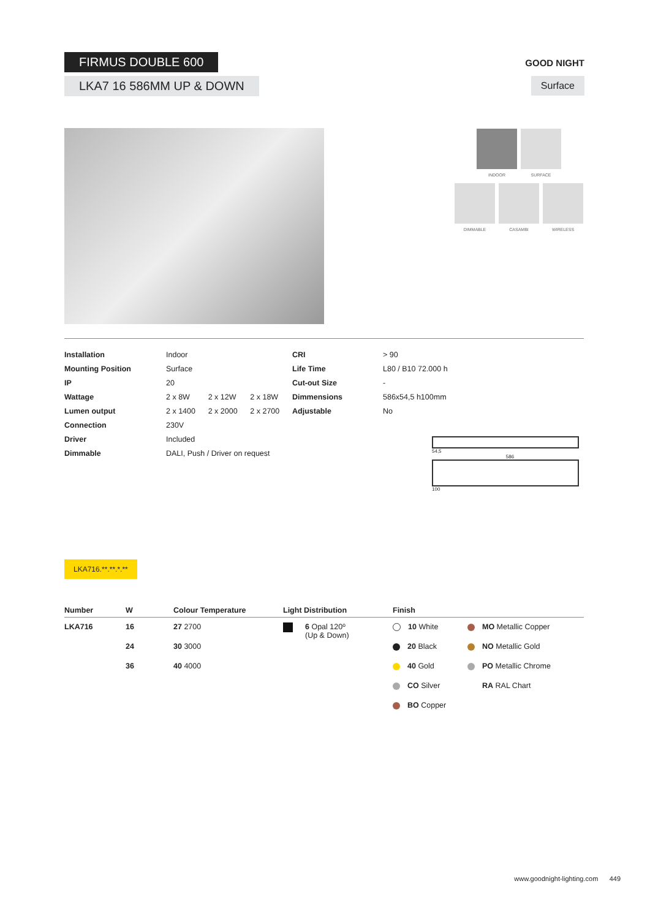FIRMUS DOUBLE 600
LKA7 16 586MM UP & DOWN
GOOD NIGHT
Surface
INDOOR SURFACE
DIMMABLE CASAMBI WIRELESS
| Installation | Indoor | | | CRI | > 90 |
| Mounting Position | Surface | | | Life Time | L80 / B10 72.000 h |
| IP | 20 | | | Cut-out Size | - |
| Wattage | 2 x 8W | 2 x 12W | 2 x 18W | Dimmensions | 586x54,5 h100mm |
| Lumen output | 2 x 1400 | 2 x 2000 | 2 x 2700 | Adjustable | No |
| Connection | 230V | | | | |
| Driver | Included | | | | |
| Dimmable | DALI, Push / Driver on request | | | | |
54,5
586
100
LKA716.**.**.*.**
| Number | W | Colour Temperature | Light Distribution | Finish | |
| --- | --- | --- | --- | --- | --- |
| LKA716 | 16 | 27 2700 | 6 Opal 120º (Up & Down) | 10 White | MO Metallic Copper |
| | 24 | 30 3000 | | 20 Black | NO Metallic Gold |
| | 36 | 40 4000 | | 40 Gold | PO Metallic Chrome |
| | | | | CO Silver | RA RAL Chart |
| | | | | BO Copper | |
www.goodnight-lighting.com 449